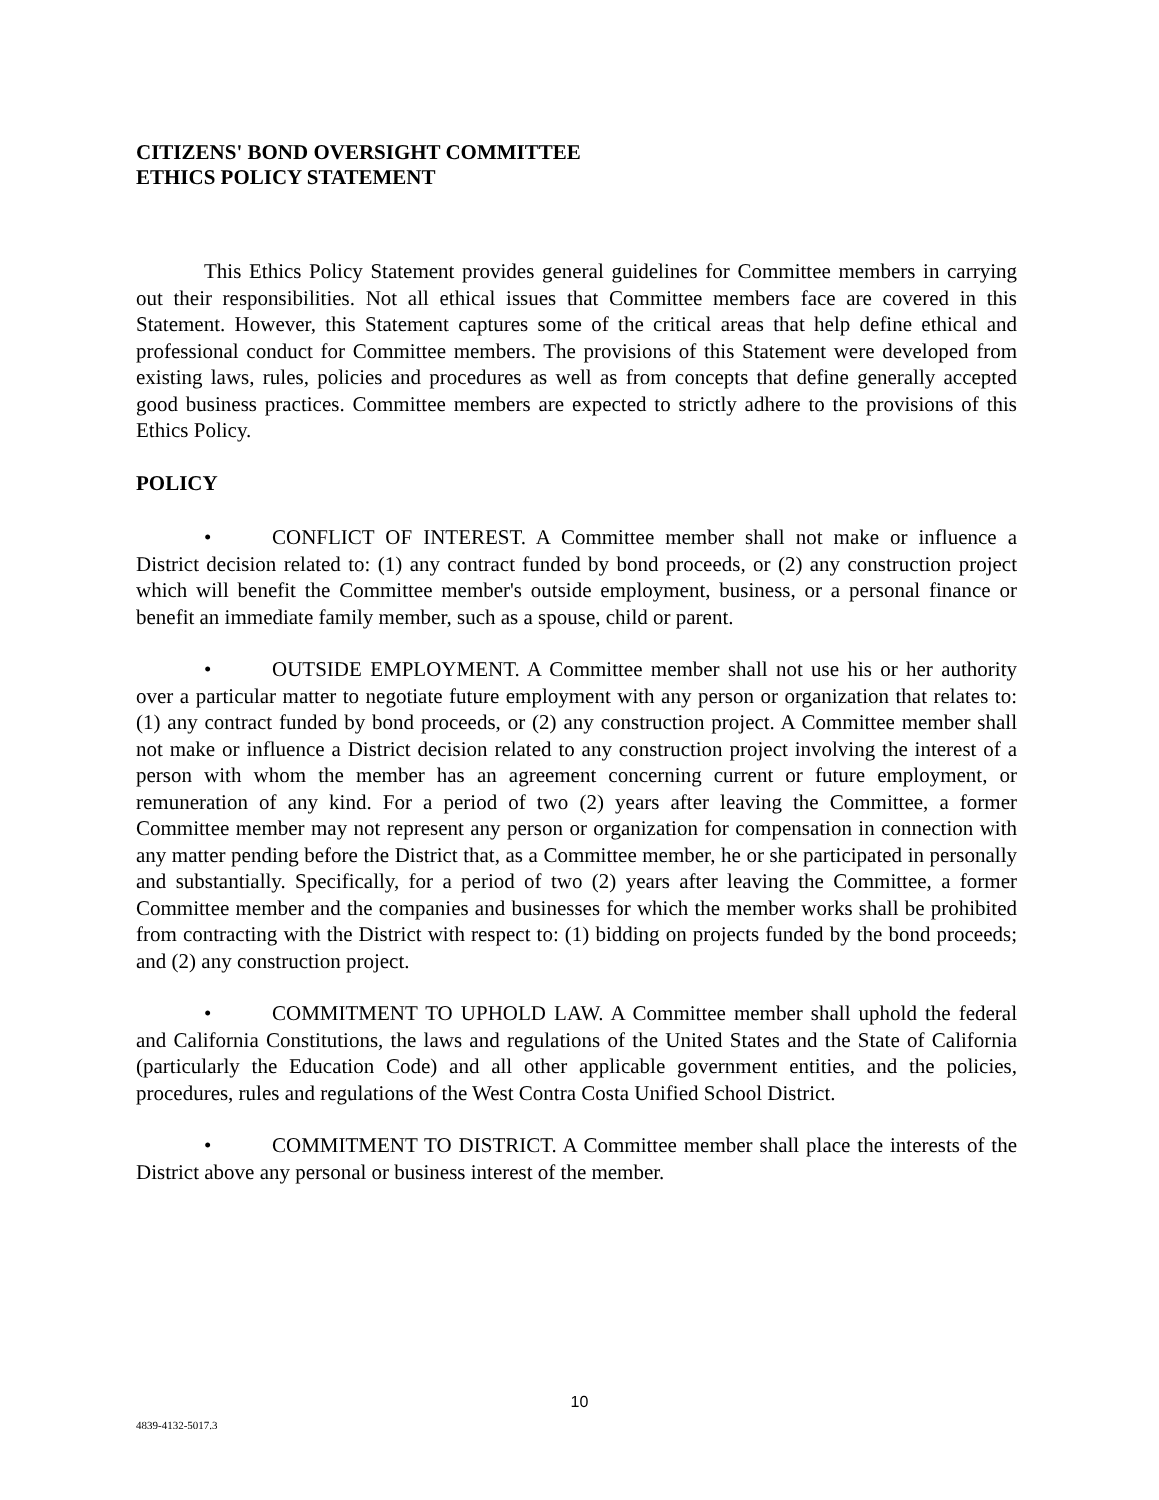CITIZENS' BOND OVERSIGHT COMMITTEE
ETHICS POLICY STATEMENT
This Ethics Policy Statement provides general guidelines for Committee members in carrying out their responsibilities. Not all ethical issues that Committee members face are covered in this Statement. However, this Statement captures some of the critical areas that help define ethical and professional conduct for Committee members. The provisions of this Statement were developed from existing laws, rules, policies and procedures as well as from concepts that define generally accepted good business practices. Committee members are expected to strictly adhere to the provisions of this Ethics Policy.
POLICY
• CONFLICT OF INTEREST. A Committee member shall not make or influence a District decision related to: (1) any contract funded by bond proceeds, or (2) any construction project which will benefit the Committee member's outside employment, business, or a personal finance or benefit an immediate family member, such as a spouse, child or parent.
• OUTSIDE EMPLOYMENT. A Committee member shall not use his or her authority over a particular matter to negotiate future employment with any person or organization that relates to: (1) any contract funded by bond proceeds, or (2) any construction project. A Committee member shall not make or influence a District decision related to any construction project involving the interest of a person with whom the member has an agreement concerning current or future employment, or remuneration of any kind. For a period of two (2) years after leaving the Committee, a former Committee member may not represent any person or organization for compensation in connection with any matter pending before the District that, as a Committee member, he or she participated in personally and substantially. Specifically, for a period of two (2) years after leaving the Committee, a former Committee member and the companies and businesses for which the member works shall be prohibited from contracting with the District with respect to: (1) bidding on projects funded by the bond proceeds; and (2) any construction project.
• COMMITMENT TO UPHOLD LAW. A Committee member shall uphold the federal and California Constitutions, the laws and regulations of the United States and the State of California (particularly the Education Code) and all other applicable government entities, and the policies, procedures, rules and regulations of the West Contra Costa Unified School District.
• COMMITMENT TO DISTRICT. A Committee member shall place the interests of the District above any personal or business interest of the member.
10
4839-4132-5017.3